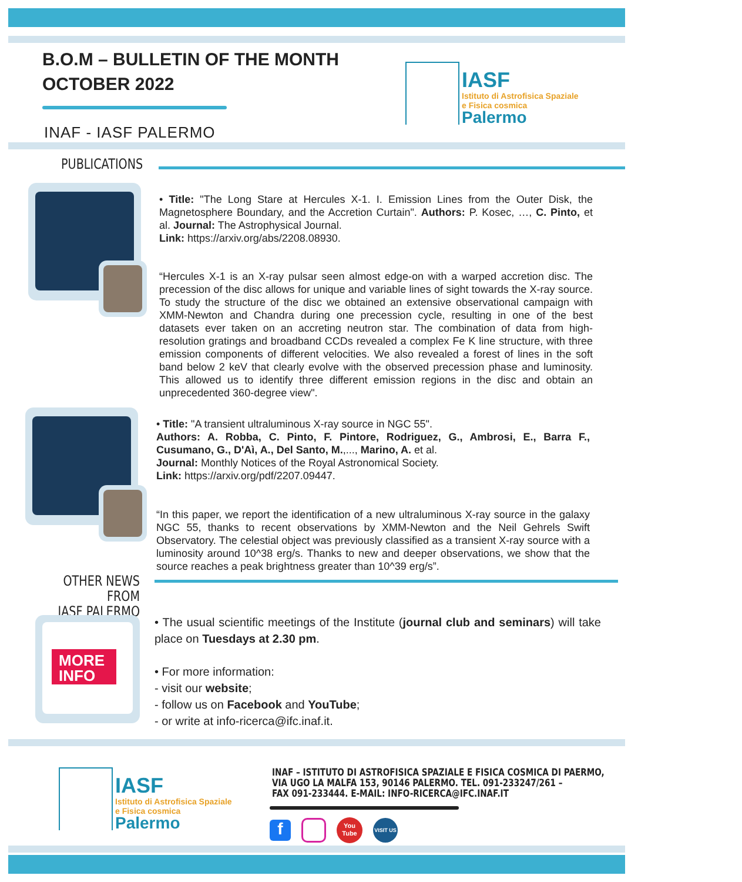B.O.M – BULLETIN OF THE MONTH
OCTOBER 2022
INAF - IASF PALERMO
IASF
Istituto di Astrofisica Spaziale
e Fisica cosmica
Palermo
PUBLICATIONS
• Title: "The Long Stare at Hercules X-1. I. Emission Lines from the Outer Disk, the Magnetosphere Boundary, and the Accretion Curtain". Authors: P. Kosec, …, C. Pinto, et al. Journal: The Astrophysical Journal.
Link: https://arxiv.org/abs/2208.08930.
“Hercules X-1 is an X-ray pulsar seen almost edge-on with a warped accretion disc. The precession of the disc allows for unique and variable lines of sight towards the X-ray source. To study the structure of the disc we obtained an extensive observational campaign with XMM-Newton and Chandra during one precession cycle, resulting in one of the best datasets ever taken on an accreting neutron star. The combination of data from high-resolution gratings and broadband CCDs revealed a complex Fe K line structure, with three emission components of different velocities. We also revealed a forest of lines in the soft band below 2 keV that clearly evolve with the observed precession phase and luminosity. This allowed us to identify three different emission regions in the disc and obtain an unprecedented 360-degree view".
• Title: "A transient ultraluminous X-ray source in NGC 55".
Authors: A. Robba, C. Pinto, F. Pintore, Rodriguez, G., Ambrosi, E., Barra F., Cusumano, G., D'Aì, A., Del Santo, M.,..., Marino, A. et al.
Journal: Monthly Notices of the Royal Astronomical Society.
Link: https://arxiv.org/pdf/2207.09447.
“In this paper, we report the identification of a new ultraluminous X-ray source in the galaxy NGC 55, thanks to recent observations by XMM-Newton and the Neil Gehrels Swift Observatory. The celestial object was previously classified as a transient X-ray source with a luminosity around 10^38 erg/s. Thanks to new and deeper observations, we show that the source reaches a peak brightness greater than 10^39 erg/s”.
OTHER NEWS FROM
IASF PALERMO
MORE
INFO
• The usual scientific meetings of the Institute (journal club and seminars) will take place on Tuesdays at 2.30 pm.
• For more information:
- visit our website;
- follow us on Facebook and YouTube;
- or write at info-ricerca@ifc.inaf.it.
IASF
Istituto di Astrofisica Spaziale
e Fisica cosmica
Palermo
INAF – ISTITUTO DI ASTROFISICA SPAZIALE E FISICA COSMICA DI PAERMO,
VIA UGO LA MALFA 153, 90146 PALERMO. TEL. 091-233247/261 –
FAX 091-233444. E-MAIL: INFO-RICERCA@IFC.INAF.IT
f
You
Tube
VISIT US